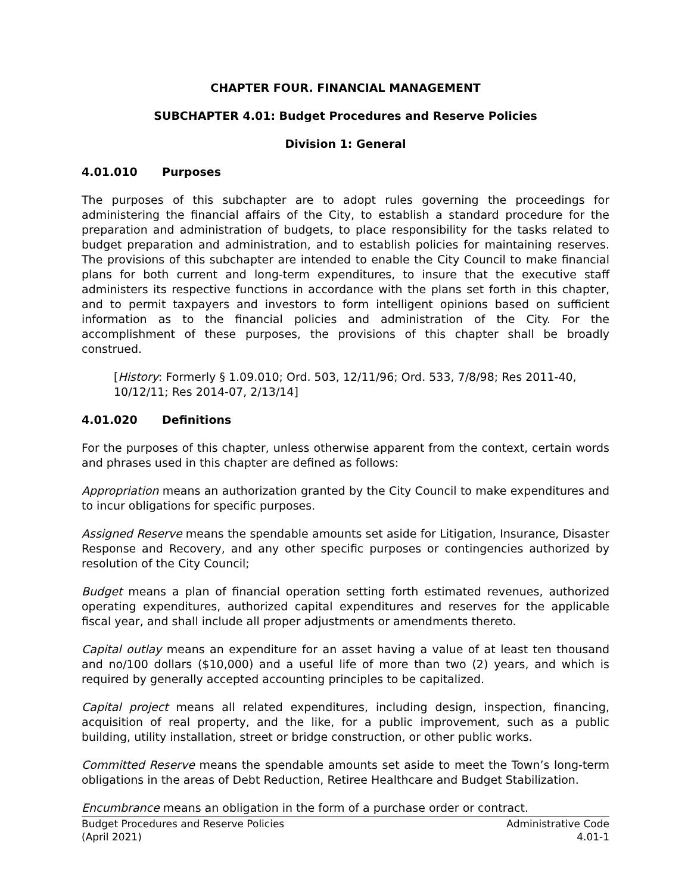CHAPTER FOUR. FINANCIAL MANAGEMENT
SUBCHAPTER 4.01: Budget Procedures and Reserve Policies
Division 1: General
4.01.010 Purposes
The purposes of this subchapter are to adopt rules governing the proceedings for administering the financial affairs of the City, to establish a standard procedure for the preparation and administration of budgets, to place responsibility for the tasks related to budget preparation and administration, and to establish policies for maintaining reserves. The provisions of this subchapter are intended to enable the City Council to make financial plans for both current and long-term expenditures, to insure that the executive staff administers its respective functions in accordance with the plans set forth in this chapter, and to permit taxpayers and investors to form intelligent opinions based on sufficient information as to the financial policies and administration of the City. For the accomplishment of these purposes, the provisions of this chapter shall be broadly construed.
[History: Formerly § 1.09.010; Ord. 503, 12/11/96; Ord. 533, 7/8/98; Res 2011-40, 10/12/11; Res 2014-07, 2/13/14]
4.01.020 Definitions
For the purposes of this chapter, unless otherwise apparent from the context, certain words and phrases used in this chapter are defined as follows:
Appropriation means an authorization granted by the City Council to make expenditures and to incur obligations for specific purposes.
Assigned Reserve means the spendable amounts set aside for Litigation, Insurance, Disaster Response and Recovery, and any other specific purposes or contingencies authorized by resolution of the City Council;
Budget means a plan of financial operation setting forth estimated revenues, authorized operating expenditures, authorized capital expenditures and reserves for the applicable fiscal year, and shall include all proper adjustments or amendments thereto.
Capital outlay means an expenditure for an asset having a value of at least ten thousand and no/100 dollars ($10,000) and a useful life of more than two (2) years, and which is required by generally accepted accounting principles to be capitalized.
Capital project means all related expenditures, including design, inspection, financing, acquisition of real property, and the like, for a public improvement, such as a public building, utility installation, street or bridge construction, or other public works.
Committed Reserve means the spendable amounts set aside to meet the Town’s long-term obligations in the areas of Debt Reduction, Retiree Healthcare and Budget Stabilization.
Encumbrance means an obligation in the form of a purchase order or contract.
Budget Procedures and Reserve Policies
(April 2021)
Administrative Code
4.01-1